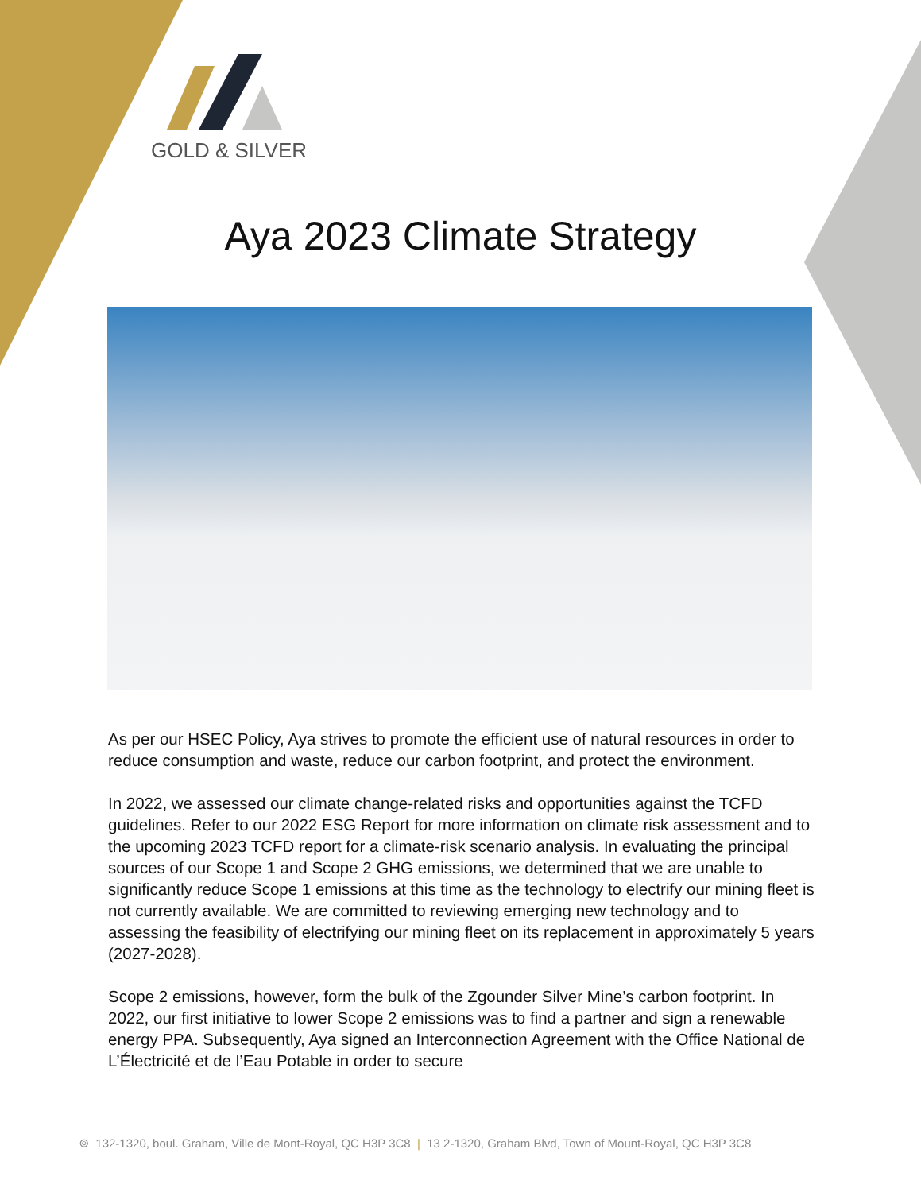GOLD & SILVER
Aya 2023 Climate Strategy
As per our HSEC Policy, Aya strives to promote the efficient use of natural resources in order to reduce consumption and waste, reduce our carbon footprint, and protect the environment.
In 2022, we assessed our climate change-related risks and opportunities against the TCFD guidelines. Refer to our 2022 ESG Report for more information on climate risk assessment and to the upcoming 2023 TCFD report for a climate-risk scenario analysis. In evaluating the principal sources of our Scope 1 and Scope 2 GHG emissions, we determined that we are unable to significantly reduce Scope 1 emissions at this time as the technology to electrify our mining fleet is not currently available. We are committed to reviewing emerging new technology and to assessing the feasibility of electrifying our mining fleet on its replacement in approximately 5 years (2027-2028).
Scope 2 emissions, however, form the bulk of the Zgounder Silver Mine’s carbon footprint. In 2022, our first initiative to lower Scope 2 emissions was to find a partner and sign a renewable energy PPA. Subsequently, Aya signed an Interconnection Agreement with the Office National de L’Électricité et de l’Eau Potable in order to secure
⌾ 132-1320, boul. Graham, Ville de Mont-Royal, QC H3P 3C8 | 13 2-1320, Graham Blvd, Town of Mount-Royal, QC H3P 3C8